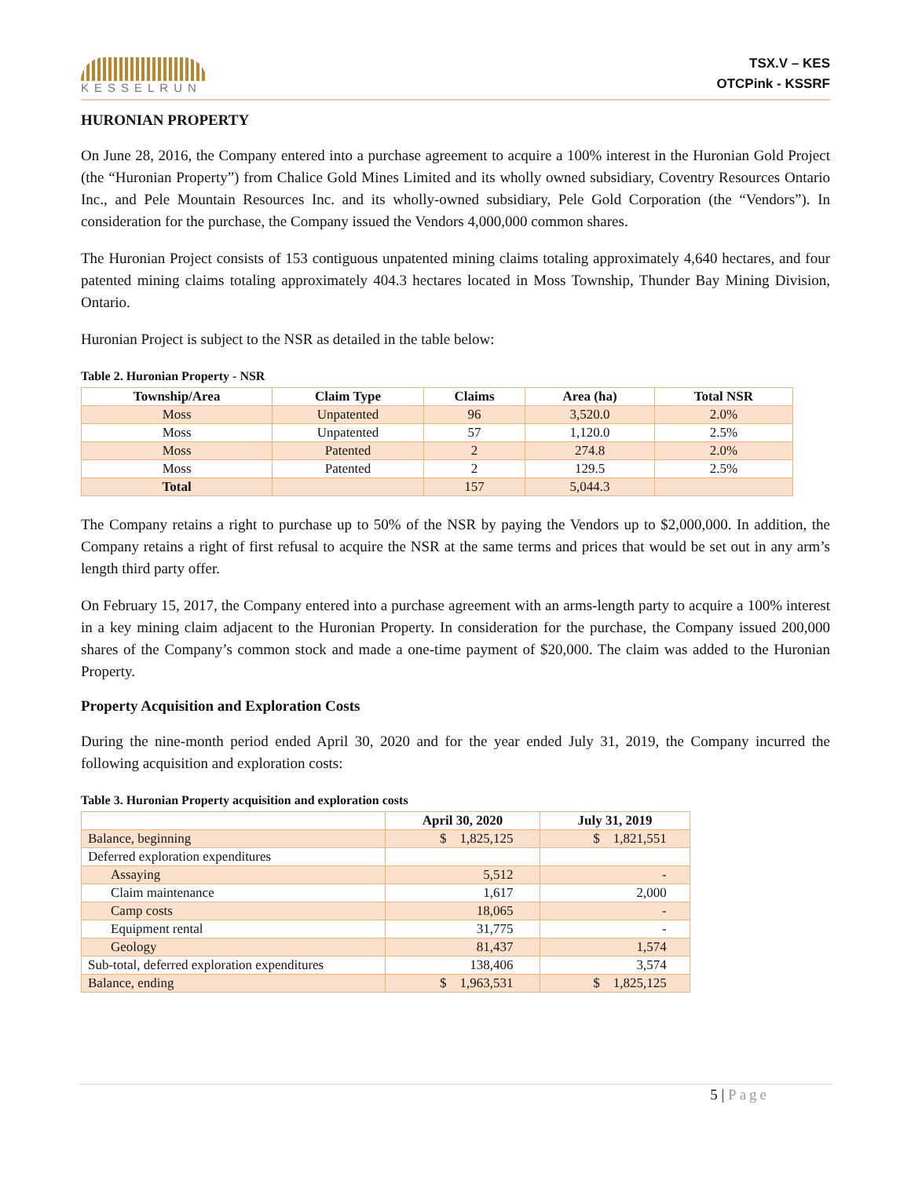KESSELRUN
TSX.V – KES
OTCPink - KSSRF
HURONIAN PROPERTY
On June 28, 2016, the Company entered into a purchase agreement to acquire a 100% interest in the Huronian Gold Project (the “Huronian Property”) from Chalice Gold Mines Limited and its wholly owned subsidiary, Coventry Resources Ontario Inc., and Pele Mountain Resources Inc. and its wholly-owned subsidiary, Pele Gold Corporation (the “Vendors”). In consideration for the purchase, the Company issued the Vendors 4,000,000 common shares.
The Huronian Project consists of 153 contiguous unpatented mining claims totaling approximately 4,640 hectares, and four patented mining claims totaling approximately 404.3 hectares located in Moss Township, Thunder Bay Mining Division, Ontario.
Huronian Project is subject to the NSR as detailed in the table below:
Table 2. Huronian Property - NSR
| Township/Area | Claim Type | Claims | Area (ha) | Total NSR |
| --- | --- | --- | --- | --- |
| Moss | Unpatented | 96 | 3,520.0 | 2.0% |
| Moss | Unpatented | 57 | 1,120.0 | 2.5% |
| Moss | Patented | 2 | 274.8 | 2.0% |
| Moss | Patented | 2 | 129.5 | 2.5% |
| Total | | 157 | 5,044.3 | |
The Company retains a right to purchase up to 50% of the NSR by paying the Vendors up to $2,000,000. In addition, the Company retains a right of first refusal to acquire the NSR at the same terms and prices that would be set out in any arm’s length third party offer.
On February 15, 2017, the Company entered into a purchase agreement with an arms-length party to acquire a 100% interest in a key mining claim adjacent to the Huronian Property. In consideration for the purchase, the Company issued 200,000 shares of the Company’s common stock and made a one-time payment of $20,000. The claim was added to the Huronian Property.
Property Acquisition and Exploration Costs
During the nine-month period ended April 30, 2020 and for the year ended July 31, 2019, the Company incurred the following acquisition and exploration costs:
Table 3. Huronian Property acquisition and exploration costs
| | April 30, 2020 | July 31, 2019 |
| --- | --- | --- |
| Balance, beginning | $ 1,825,125 | $ 1,821,551 |
| Deferred exploration expenditures | | |
| Assaying | 5,512 | - |
| Claim maintenance | 1,617 | 2,000 |
| Camp costs | 18,065 | - |
| Equipment rental | 31,775 | - |
| Geology | 81,437 | 1,574 |
| Sub-total, deferred exploration expenditures | 138,406 | 3,574 |
| Balance, ending | $ 1,963,531 | $ 1,825,125 |
5 | Page